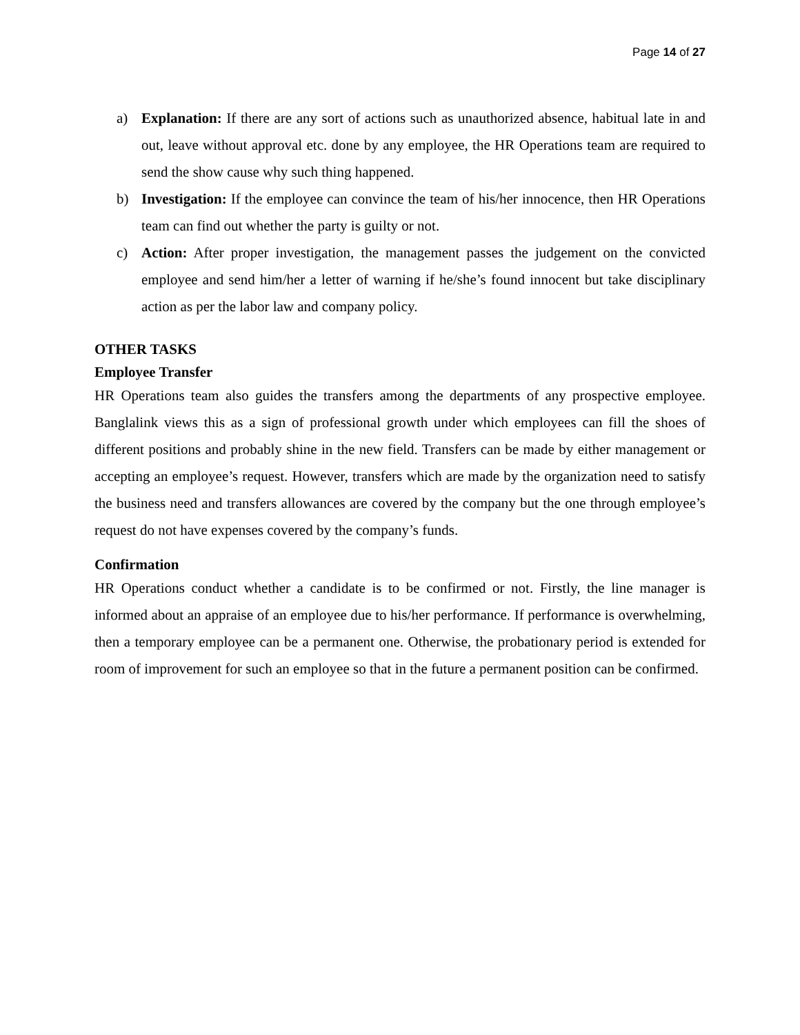Page 14 of 27
a) Explanation: If there are any sort of actions such as unauthorized absence, habitual late in and out, leave without approval etc. done by any employee, the HR Operations team are required to send the show cause why such thing happened.
b) Investigation: If the employee can convince the team of his/her innocence, then HR Operations team can find out whether the party is guilty or not.
c) Action: After proper investigation, the management passes the judgement on the convicted employee and send him/her a letter of warning if he/she’s found innocent but take disciplinary action as per the labor law and company policy.
OTHER TASKS
Employee Transfer
HR Operations team also guides the transfers among the departments of any prospective employee. Banglalink views this as a sign of professional growth under which employees can fill the shoes of different positions and probably shine in the new field. Transfers can be made by either management or accepting an employee’s request. However, transfers which are made by the organization need to satisfy the business need and transfers allowances are covered by the company but the one through employee’s request do not have expenses covered by the company’s funds.
Confirmation
HR Operations conduct whether a candidate is to be confirmed or not. Firstly, the line manager is informed about an appraise of an employee due to his/her performance. If performance is overwhelming, then a temporary employee can be a permanent one. Otherwise, the probationary period is extended for room of improvement for such an employee so that in the future a permanent position can be confirmed.